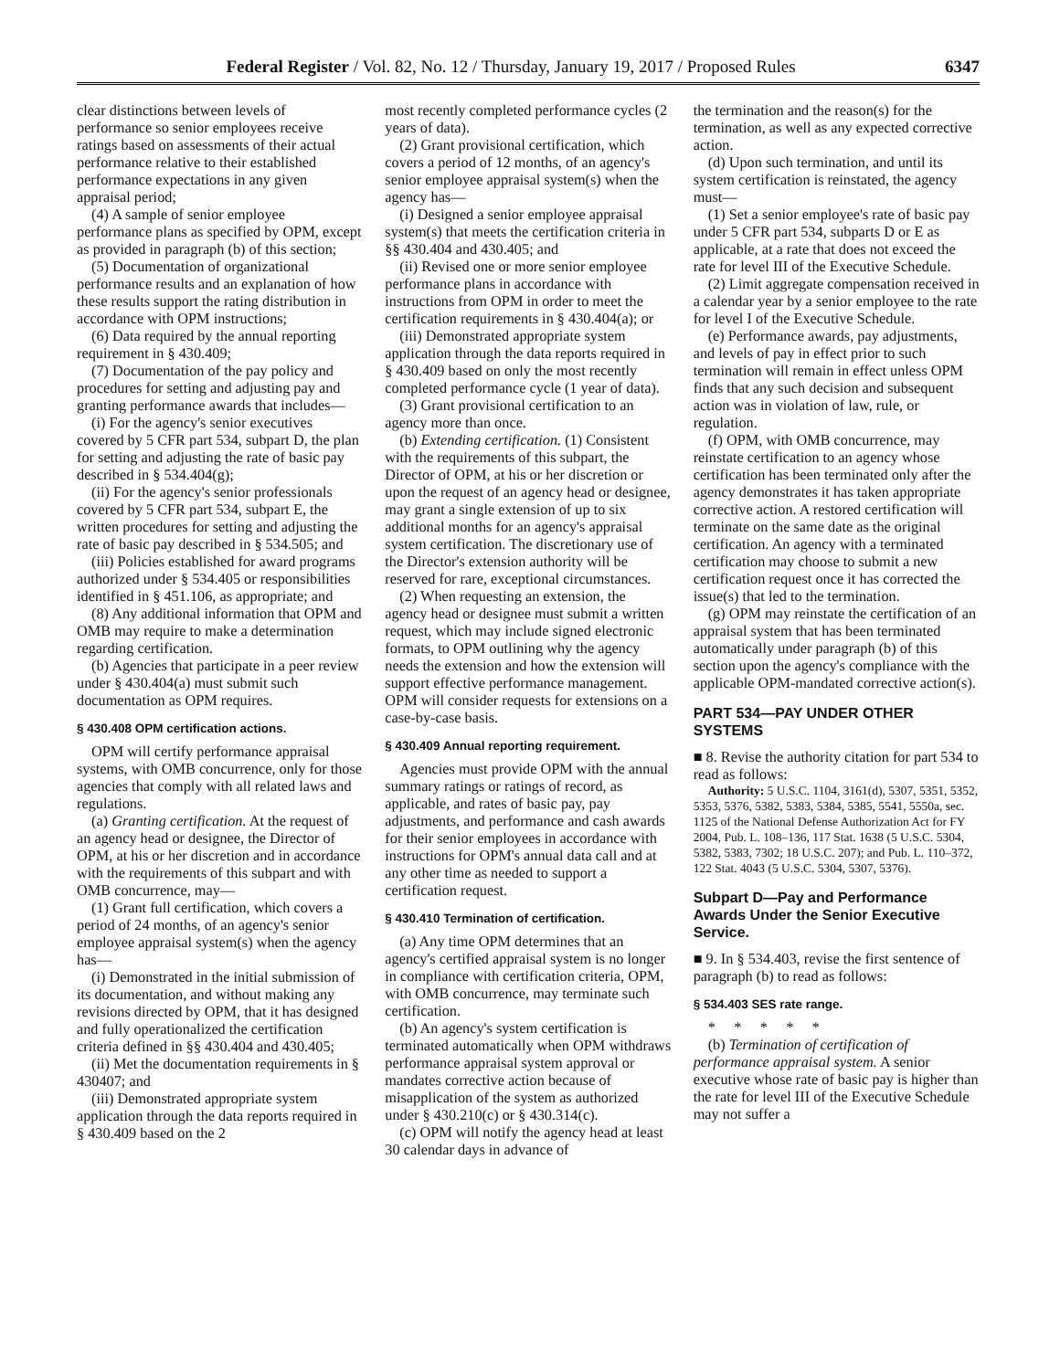Federal Register / Vol. 82, No. 12 / Thursday, January 19, 2017 / Proposed Rules 6347
clear distinctions between levels of performance so senior employees receive ratings based on assessments of their actual performance relative to their established performance expectations in any given appraisal period;
(4) A sample of senior employee performance plans as specified by OPM, except as provided in paragraph (b) of this section;
(5) Documentation of organizational performance results and an explanation of how these results support the rating distribution in accordance with OPM instructions;
(6) Data required by the annual reporting requirement in § 430.409;
(7) Documentation of the pay policy and procedures for setting and adjusting pay and granting performance awards that includes—
(i) For the agency's senior executives covered by 5 CFR part 534, subpart D, the plan for setting and adjusting the rate of basic pay described in § 534.404(g);
(ii) For the agency's senior professionals covered by 5 CFR part 534, subpart E, the written procedures for setting and adjusting the rate of basic pay described in § 534.505; and
(iii) Policies established for award programs authorized under § 534.405 or responsibilities identified in § 451.106, as appropriate; and
(8) Any additional information that OPM and OMB may require to make a determination regarding certification.
(b) Agencies that participate in a peer review under § 430.404(a) must submit such documentation as OPM requires.
§ 430.408 OPM certification actions.
OPM will certify performance appraisal systems, with OMB concurrence, only for those agencies that comply with all related laws and regulations.
(a) Granting certification. At the request of an agency head or designee, the Director of OPM, at his or her discretion and in accordance with the requirements of this subpart and with OMB concurrence, may—
(1) Grant full certification, which covers a period of 24 months, of an agency's senior employee appraisal system(s) when the agency has—
(i) Demonstrated in the initial submission of its documentation, and without making any revisions directed by OPM, that it has designed and fully operationalized the certification criteria defined in §§ 430.404 and 430.405;
(ii) Met the documentation requirements in § 430407; and
(iii) Demonstrated appropriate system application through the data reports required in § 430.409 based on the 2
most recently completed performance cycles (2 years of data).
(2) Grant provisional certification, which covers a period of 12 months, of an agency's senior employee appraisal system(s) when the agency has—
(i) Designed a senior employee appraisal system(s) that meets the certification criteria in §§ 430.404 and 430.405; and
(ii) Revised one or more senior employee performance plans in accordance with instructions from OPM in order to meet the certification requirements in § 430.404(a); or
(iii) Demonstrated appropriate system application through the data reports required in § 430.409 based on only the most recently completed performance cycle (1 year of data).
(3) Grant provisional certification to an agency more than once.
(b) Extending certification. (1) Consistent with the requirements of this subpart, the Director of OPM, at his or her discretion or upon the request of an agency head or designee, may grant a single extension of up to six additional months for an agency's appraisal system certification. The discretionary use of the Director's extension authority will be reserved for rare, exceptional circumstances.
(2) When requesting an extension, the agency head or designee must submit a written request, which may include signed electronic formats, to OPM outlining why the agency needs the extension and how the extension will support effective performance management. OPM will consider requests for extensions on a case-by-case basis.
§ 430.409 Annual reporting requirement.
Agencies must provide OPM with the annual summary ratings or ratings of record, as applicable, and rates of basic pay, pay adjustments, and performance and cash awards for their senior employees in accordance with instructions for OPM's annual data call and at any other time as needed to support a certification request.
§ 430.410 Termination of certification.
(a) Any time OPM determines that an agency's certified appraisal system is no longer in compliance with certification criteria, OPM, with OMB concurrence, may terminate such certification.
(b) An agency's system certification is terminated automatically when OPM withdraws performance appraisal system approval or mandates corrective action because of misapplication of the system as authorized under § 430.210(c) or § 430.314(c).
(c) OPM will notify the agency head at least 30 calendar days in advance of
the termination and the reason(s) for the termination, as well as any expected corrective action.
(d) Upon such termination, and until its system certification is reinstated, the agency must—
(1) Set a senior employee's rate of basic pay under 5 CFR part 534, subparts D or E as applicable, at a rate that does not exceed the rate for level III of the Executive Schedule.
(2) Limit aggregate compensation received in a calendar year by a senior employee to the rate for level I of the Executive Schedule.
(e) Performance awards, pay adjustments, and levels of pay in effect prior to such termination will remain in effect unless OPM finds that any such decision and subsequent action was in violation of law, rule, or regulation.
(f) OPM, with OMB concurrence, may reinstate certification to an agency whose certification has been terminated only after the agency demonstrates it has taken appropriate corrective action. A restored certification will terminate on the same date as the original certification. An agency with a terminated certification may choose to submit a new certification request once it has corrected the issue(s) that led to the termination.
(g) OPM may reinstate the certification of an appraisal system that has been terminated automatically under paragraph (b) of this section upon the agency's compliance with the applicable OPM-mandated corrective action(s).
PART 534—PAY UNDER OTHER SYSTEMS
■ 8. Revise the authority citation for part 534 to read as follows:
Authority: 5 U.S.C. 1104, 3161(d), 5307, 5351, 5352, 5353, 5376, 5382, 5383, 5384, 5385, 5541, 5550a, sec. 1125 of the National Defense Authorization Act for FY 2004, Pub. L. 108–136, 117 Stat. 1638 (5 U.S.C. 5304, 5382, 5383, 7302; 18 U.S.C. 207); and Pub. L. 110–372, 122 Stat. 4043 (5 U.S.C. 5304, 5307, 5376).
Subpart D—Pay and Performance Awards Under the Senior Executive Service.
■ 9. In § 534.403, revise the first sentence of paragraph (b) to read as follows:
§ 534.403 SES rate range.
* * * * *
(b) Termination of certification of performance appraisal system. A senior executive whose rate of basic pay is higher than the rate for level III of the Executive Schedule may not suffer a